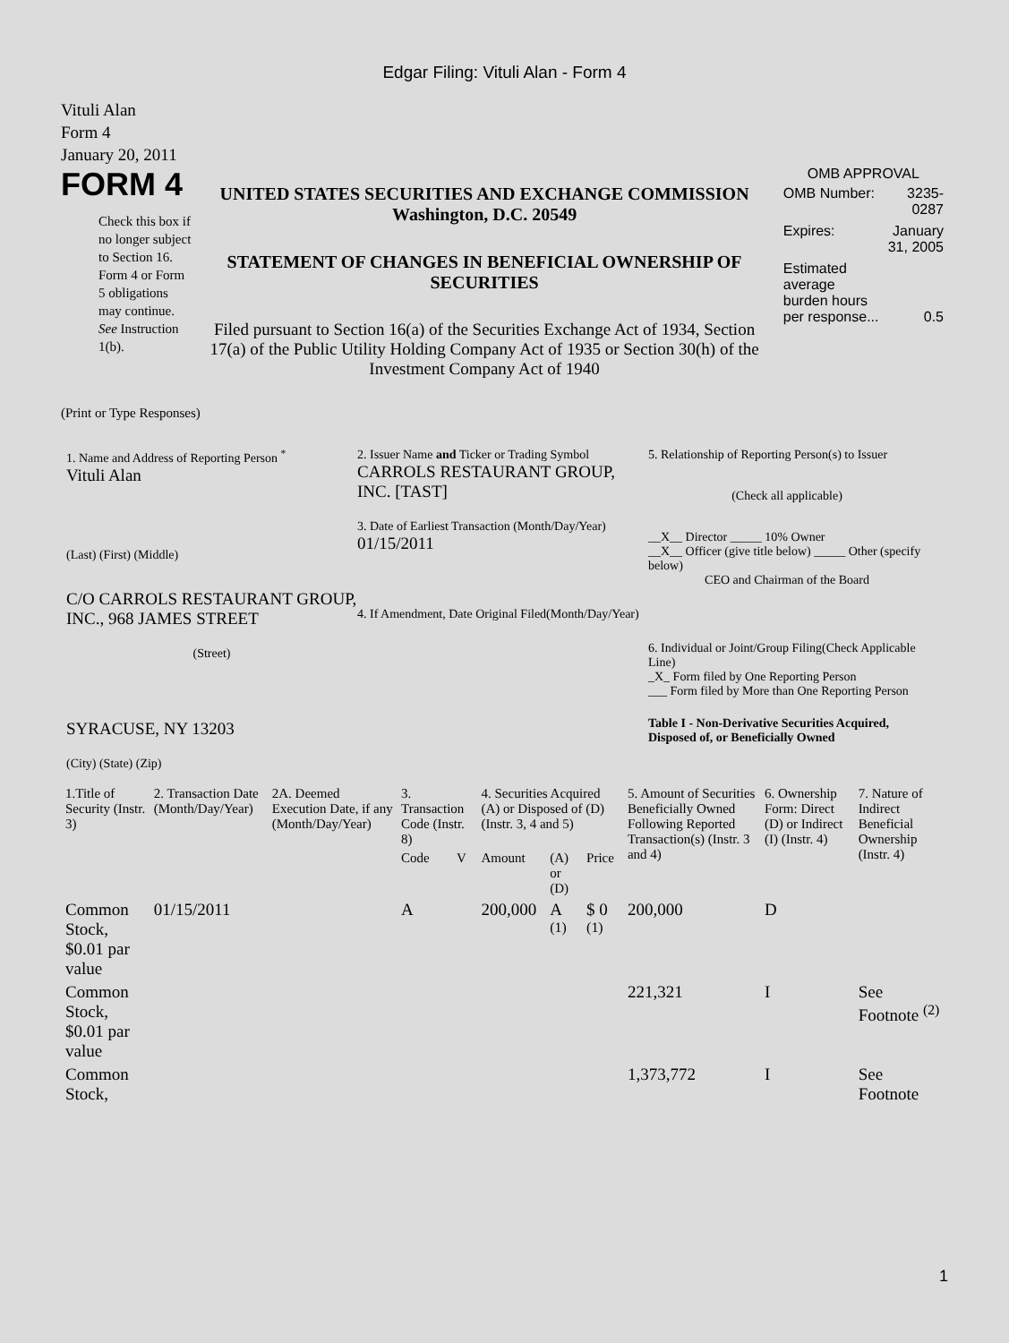Edgar Filing: Vituli Alan - Form 4
Vituli Alan
Form 4
January 20, 2011
FORM 4
Check this box if no longer subject to Section 16. Form 4 or Form 5 obligations may continue. See Instruction 1(b).
UNITED STATES SECURITIES AND EXCHANGE COMMISSION
Washington, D.C. 20549
STATEMENT OF CHANGES IN BENEFICIAL OWNERSHIP OF SECURITIES
Filed pursuant to Section 16(a) of the Securities Exchange Act of 1934, Section 17(a) of the Public Utility Holding Company Act of 1935 or Section 30(h) of the Investment Company Act of 1940
OMB APPROVAL
| OMB Number: | 3235-0287 |
| Expires: | January 31, 2005 |
| Estimated average burden hours per response... | 0.5 |
(Print or Type Responses)
1. Name and Address of Reporting Person <sup>*</sup>
Vituli Alan
(Last) (First) (Middle)
C/O CARROLS RESTAURANT GROUP, INC., 968 JAMES STREET
(Street)
SYRACUSE, NY 13203
(City) (State) (Zip)
2. Issuer Name and Ticker or Trading Symbol
CARROLS RESTAURANT GROUP, INC. [TAST]
3. Date of Earliest Transaction (Month/Day/Year)
01/15/2011
4. If Amendment, Date Original Filed(Month/Day/Year)
5. Relationship of Reporting Person(s) to Issuer
(Check all applicable)
__X__ Director _____ 10% Owner
__X__ Officer (give title below) _____ Other (specify below)
CEO and Chairman of the Board
6. Individual or Joint/Group Filing(Check Applicable Line)
_X_ Form filed by One Reporting Person
___ Form filed by More than One Reporting Person
Table I - Non-Derivative Securities Acquired, Disposed of, or Beneficially Owned
| 1.Title of Security (Instr. 3) | 2. Transaction Date (Month/Day/Year) | 2A. Deemed Execution Date, if any (Month/Day/Year) | 3. Transaction Code (Instr. 8) | | 4. Securities Acquired (A) or Disposed of (D) (Instr. 3, 4 and 5) | | | 5. Amount of Securities Beneficially Owned Following Reported Transaction(s) (Instr. 3 and 4) | 6. Ownership Form: Direct (D) or Indirect (I) (Instr. 4) | 7. Nature of Indirect Beneficial Ownership (Instr. 4) |
| --- | --- | --- | --- | --- | --- | --- | --- | --- | --- | --- |
| | | | Code | V | Amount | (A) or (D) | Price | | | |
| Common Stock, $0.01 par value | 01/15/2011 | | A | | 200,000 | A <sup>(1)</sup> | $ 0 <sup>(1)</sup> | 200,000 | D | |
| Common Stock, $0.01 par value | | | | | | | | 221,321 | I | See Footnote <sup>(2)</sup> |
| Common Stock, | | | | | | | | 1,373,772 | I | See Footnote |
1